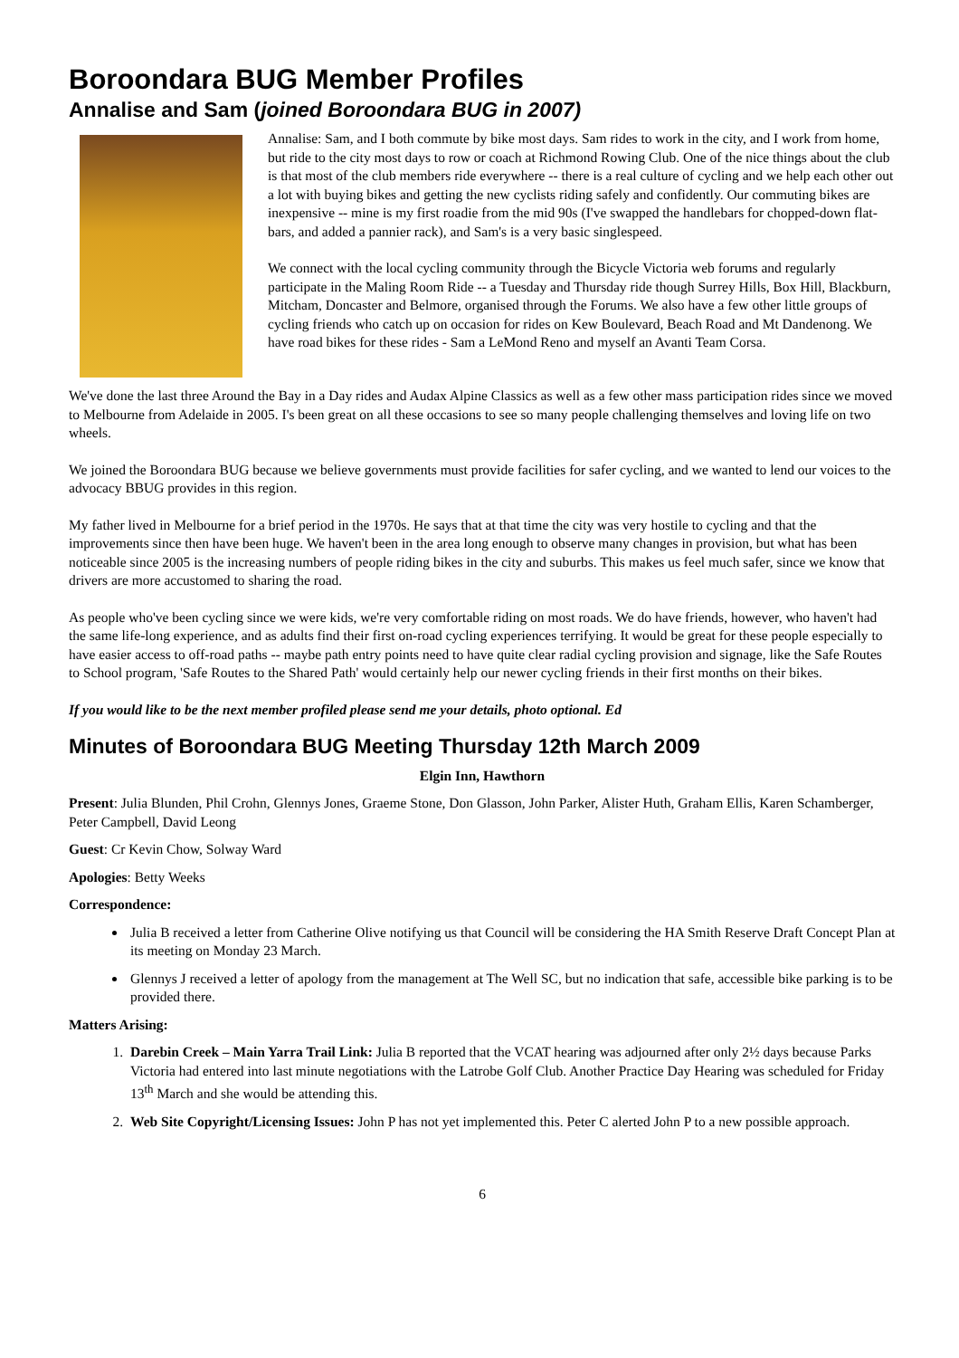Boroondara BUG Member Profiles
Annalise and Sam (joined Boroondara BUG in 2007)
Annalise: Sam, and I both commute by bike most days. Sam rides to work in the city, and I work from home, but ride to the city most days to row or coach at Richmond Rowing Club. One of the nice things about the club is that most of the club members ride everywhere -- there is a real culture of cycling and we help each other out a lot with buying bikes and getting the new cyclists riding safely and confidently. Our commuting bikes are inexpensive -- mine is my first roadie from the mid 90s (I've swapped the handlebars for chopped-down flat-bars, and added a pannier rack), and Sam's is a very basic singlespeed.
We connect with the local cycling community through the Bicycle Victoria web forums and regularly participate in the Maling Room Ride -- a Tuesday and Thursday ride though Surrey Hills, Box Hill, Blackburn, Mitcham, Doncaster and Belmore, organised through the Forums. We also have a few other little groups of cycling friends who catch up on occasion for rides on Kew Boulevard, Beach Road and Mt Dandenong. We have road bikes for these rides - Sam a LeMond Reno and myself an Avanti Team Corsa.
We've done the last three Around the Bay in a Day rides and Audax Alpine Classics as well as a few other mass participation rides since we moved to Melbourne from Adelaide in 2005. I's been great on all these occasions to see so many people challenging themselves and loving life on two wheels.
We joined the Boroondara BUG because we believe governments must provide facilities for safer cycling, and we wanted to lend our voices to the advocacy BBUG provides in this region.
My father lived in Melbourne for a brief period in the 1970s. He says that at that time the city was very hostile to cycling and that the improvements since then have been huge. We haven't been in the area long enough to observe many changes in provision, but what has been noticeable since 2005 is the increasing numbers of people riding bikes in the city and suburbs. This makes us feel much safer, since we know that drivers are more accustomed to sharing the road.
As people who've been cycling since we were kids, we're very comfortable riding on most roads. We do have friends, however, who haven't had the same life-long experience, and as adults find their first on-road cycling experiences terrifying. It would be great for these people especially to have easier access to off-road paths -- maybe path entry points need to have quite clear radial cycling provision and signage, like the Safe Routes to School program, 'Safe Routes to the Shared Path' would certainly help our newer cycling friends in their first months on their bikes.
If you would like to be the next member profiled please send me your details, photo optional. Ed
Minutes of Boroondara BUG Meeting Thursday 12th March 2009
Elgin Inn, Hawthorn
Present: Julia Blunden, Phil Crohn, Glennys Jones, Graeme Stone, Don Glasson, John Parker, Alister Huth, Graham Ellis, Karen Schamberger, Peter Campbell, David Leong
Guest: Cr Kevin Chow, Solway Ward
Apologies: Betty Weeks
Correspondence:
Julia B received a letter from Catherine Olive notifying us that Council will be considering the HA Smith Reserve Draft Concept Plan at its meeting on Monday 23 March.
Glennys J received a letter of apology from the management at The Well SC, but no indication that safe, accessible bike parking is to be provided there.
Matters Arising:
1. Darebin Creek – Main Yarra Trail Link: Julia B reported that the VCAT hearing was adjourned after only 2½ days because Parks Victoria had entered into last minute negotiations with the Latrobe Golf Club. Another Practice Day Hearing was scheduled for Friday 13<sup>th</sup> March and she would be attending this.
2. Web Site Copyright/Licensing Issues: John P has not yet implemented this. Peter C alerted John P to a new possible approach.
6